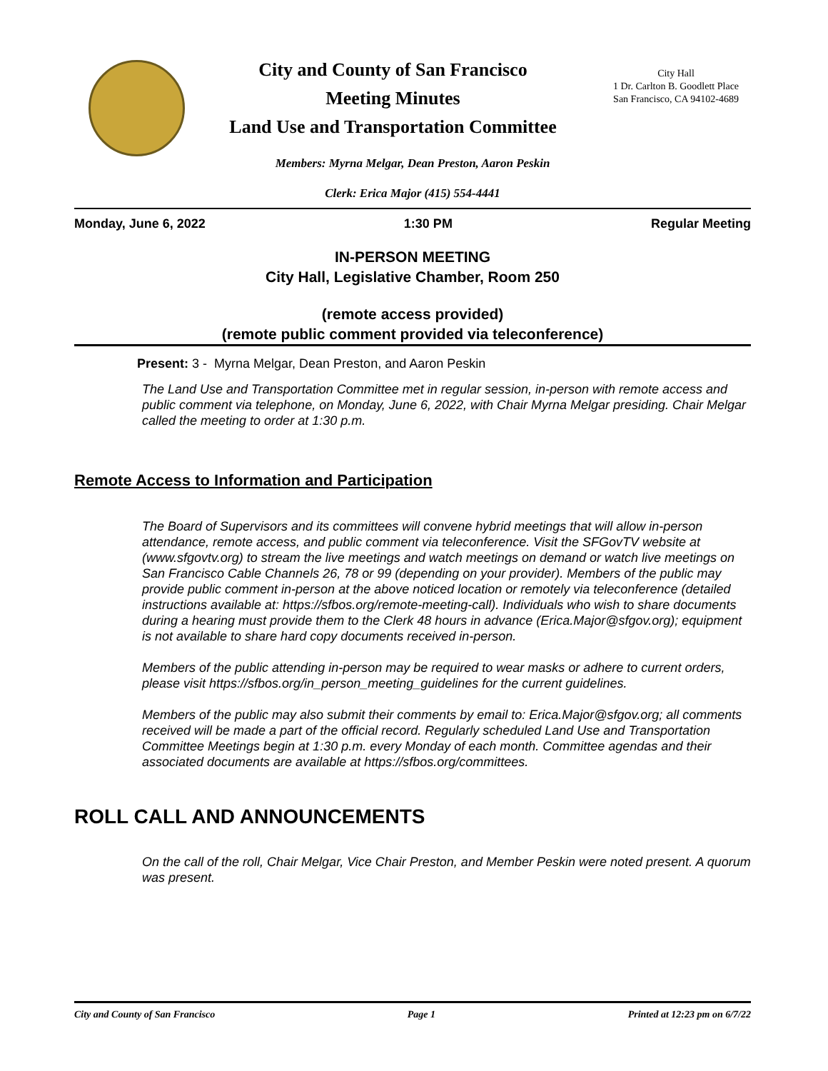City and County of San Francisco
Meeting Minutes
Land Use and Transportation Committee
City Hall
1 Dr. Carlton B. Goodlett Place
San Francisco, CA 94102-4689
Members: Myrna Melgar, Dean Preston, Aaron Peskin
Clerk: Erica Major (415) 554-4441
Monday, June 6, 2022 1:30 PM Regular Meeting
IN-PERSON MEETING
City Hall, Legislative Chamber, Room 250
(remote access provided)
(remote public comment provided via teleconference)
Present: 3 - Myrna Melgar, Dean Preston, and Aaron Peskin
The Land Use and Transportation Committee met in regular session, in-person with remote access and public comment via telephone, on Monday, June 6, 2022, with Chair Myrna Melgar presiding. Chair Melgar called the meeting to order at 1:30 p.m.
Remote Access to Information and Participation
The Board of Supervisors and its committees will convene hybrid meetings that will allow in-person attendance, remote access, and public comment via teleconference. Visit the SFGovTV website at (www.sfgovtv.org) to stream the live meetings and watch meetings on demand or watch live meetings on San Francisco Cable Channels 26, 78 or 99 (depending on your provider). Members of the public may provide public comment in-person at the above noticed location or remotely via teleconference (detailed instructions available at: https://sfbos.org/remote-meeting-call). Individuals who wish to share documents during a hearing must provide them to the Clerk 48 hours in advance (Erica.Major@sfgov.org); equipment is not available to share hard copy documents received in-person.
Members of the public attending in-person may be required to wear masks or adhere to current orders, please visit https://sfbos.org/in_person_meeting_guidelines for the current guidelines.
Members of the public may also submit their comments by email to: Erica.Major@sfgov.org; all comments received will be made a part of the official record. Regularly scheduled Land Use and Transportation Committee Meetings begin at 1:30 p.m. every Monday of each month. Committee agendas and their associated documents are available at https://sfbos.org/committees.
ROLL CALL AND ANNOUNCEMENTS
On the call of the roll, Chair Melgar, Vice Chair Preston, and Member Peskin were noted present. A quorum was present.
City and County of San Francisco Page 1 Printed at 12:23 pm on 6/7/22